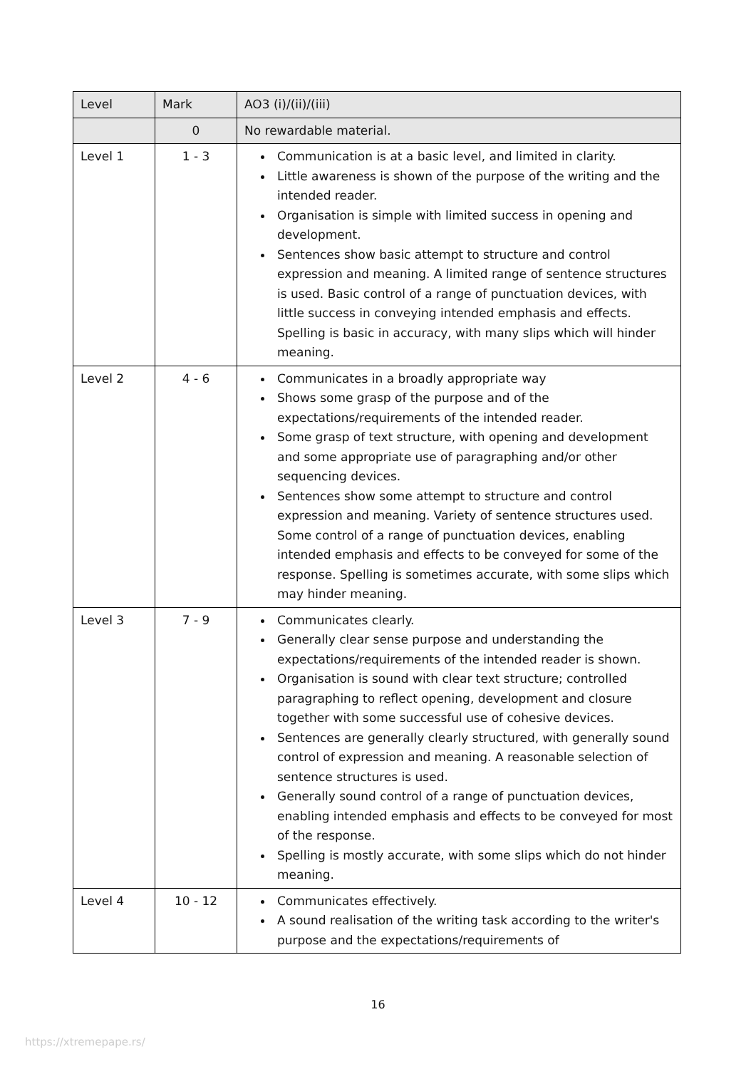| Level | Mark | AO3 (i)/(ii)/(iii) |
| --- | --- | --- |
| | 0 | No rewardable material. |
| Level 1 | 1 - 3 | Communication is at a basic level, and limited in clarity. Little awareness is shown of the purpose of the writing and the intended reader. Organisation is simple with limited success in opening and development. Sentences show basic attempt to structure and control expression and meaning. A limited range of sentence structures is used. Basic control of a range of punctuation devices, with little success in conveying intended emphasis and effects. Spelling is basic in accuracy, with many slips which will hinder meaning. |
| Level 2 | 4 - 6 | Communicates in a broadly appropriate way Shows some grasp of the purpose and of the expectations/requirements of the intended reader. Some grasp of text structure, with opening and development and some appropriate use of paragraphing and/or other sequencing devices. Sentences show some attempt to structure and control expression and meaning. Variety of sentence structures used. Some control of a range of punctuation devices, enabling intended emphasis and effects to be conveyed for some of the response. Spelling is sometimes accurate, with some slips which may hinder meaning. |
| Level 3 | 7 - 9 | Communicates clearly. Generally clear sense purpose and understanding the expectations/requirements of the intended reader is shown. Organisation is sound with clear text structure; controlled paragraphing to reflect opening, development and closure together with some successful use of cohesive devices. Sentences are generally clearly structured, with generally sound control of expression and meaning. A reasonable selection of sentence structures is used. Generally sound control of a range of punctuation devices, enabling intended emphasis and effects to be conveyed for most of the response. Spelling is mostly accurate, with some slips which do not hinder meaning. |
| Level 4 | 10 - 12 | Communicates effectively. A sound realisation of the writing task according to the writer's purpose and the expectations/requirements of |
16
https://xtremepape.rs/